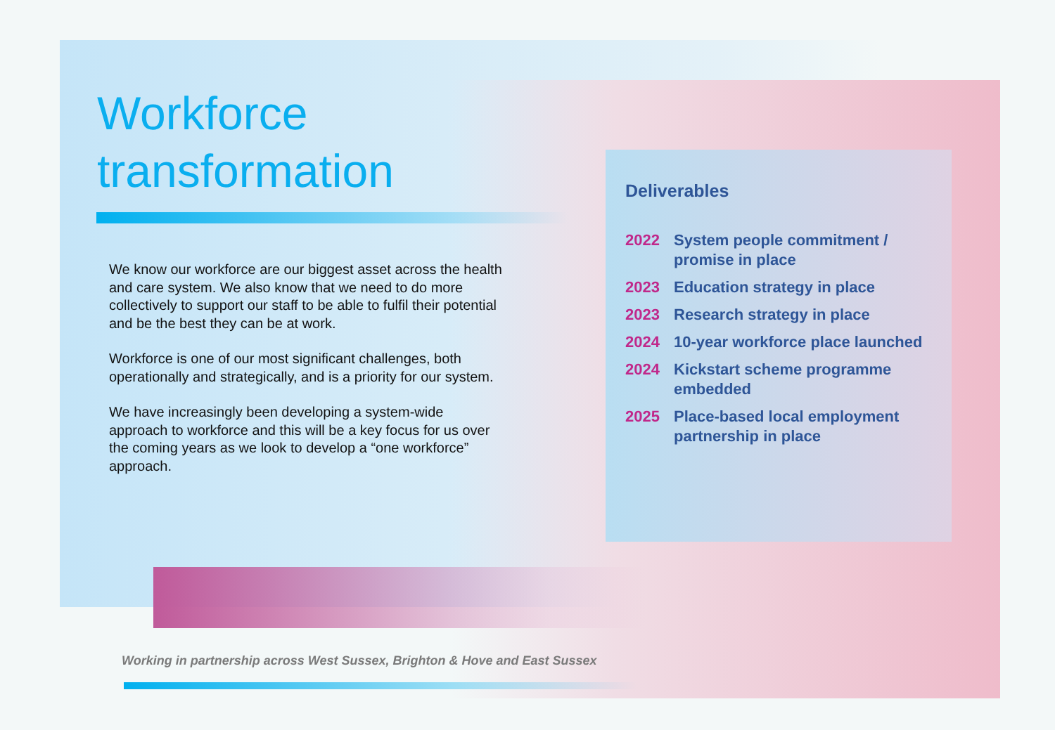Workforce
transformation
We know our workforce are our biggest asset across the health and care system. We also know that we need to do more collectively to support our staff to be able to fulfil their potential and be the best they can be at work.
Workforce is one of our most significant challenges, both operationally and strategically, and is a priority for our system.
We have increasingly been developing a system-wide approach to workforce and this will be a key focus for us over the coming years as we look to develop a “one workforce” approach.
Deliverables
2022 System people commitment / promise in place
2023 Education strategy in place
2023 Research strategy in place
2024 10-year workforce place launched
2024 Kickstart scheme programme embedded
2025 Place-based local employment partnership in place
Working in partnership across West Sussex, Brighton & Hove and East Sussex